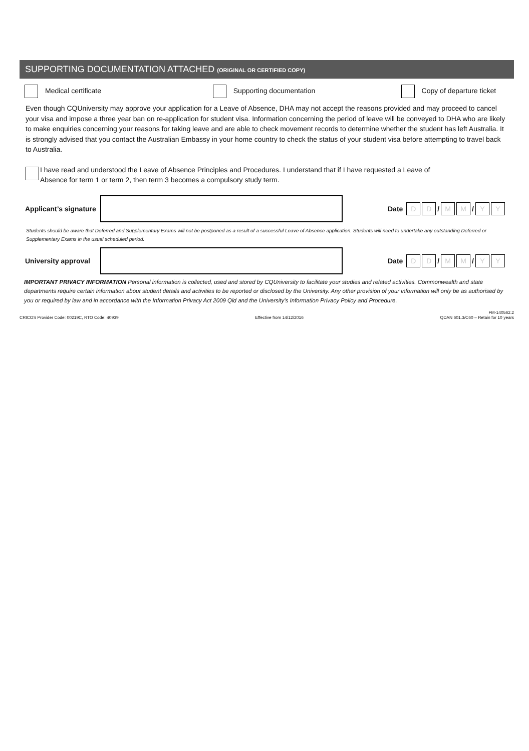SUPPORTING DOCUMENTATION ATTACHED (ORIGINAL OR CERTIFIED COPY)
Medical certificate Supporting documentation Copy of departure ticket
Even though CQUniversity may approve your application for a Leave of Absence, DHA may not accept the reasons provided and may proceed to cancel your visa and impose a three year ban on re-application for student visa. Information concerning the period of leave will be conveyed to DHA who are likely to make enquiries concerning your reasons for taking leave and are able to check movement records to determine whether the student has left Australia. It is strongly advised that you contact the Australian Embassy in your home country to check the status of your student visa before attempting to travel back to Australia.
I have read and understood the Leave of Absence Principles and Procedures. I understand that if I have requested a Leave of Absence for term 1 or term 2, then term 3 becomes a compulsory study term.
Applicant’s signature
Date D D / M M / Y Y
Students should be aware that Deferred and Supplementary Exams will not be postponed as a result of a successful Leave of Absence application. Students will need to undertake any outstanding Deferred or Supplementary Exams in the usual scheduled period.
University approval
Date D D / M M / Y Y
IMPORTANT PRIVACY INFORMATION Personal information is collected, used and stored by CQUniversity to facilitate your studies and related activities. Commonwealth and state departments require certain information about student details and activities to be reported or disclosed by the University. Any other provision of your information will only be as authorised by you or required by law and in accordance with the Information Privacy Act 2009 Qld and the University’s Information Privacy Policy and Procedure.
CRICOS Provider Code: 00219C, RTO Code: 40939 Effective from 14/12/2016 FM-140562.2
QDAN 601.3/C60 – Retain for 10 years